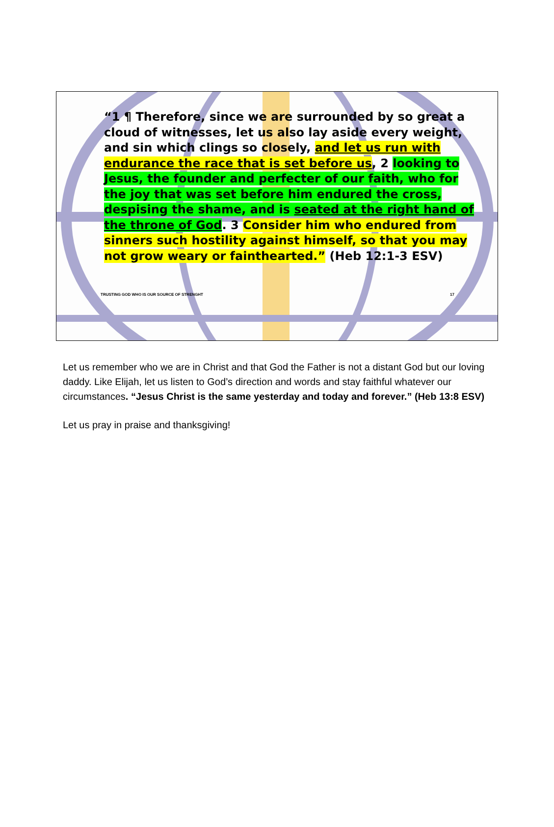“1 ¶ Therefore, since we are surrounded by so great a cloud of witnesses, let us also lay aside every weight, and sin which clings so closely, and let us run with endurance the race that is set before us, 2 looking to Jesus, the founder and perfecter of our faith, who for the joy that was set before him endured the cross, despising the shame, and is seated at the right hand of the throne of God. 3 Consider him who endured from sinners such hostility against himself, so that you may not grow weary or fainthearted.” (Heb 12:1-3 ESV)
TRUSTING GOD WHO IS OUR SOURCE OF STRENGHT 17
Let us remember who we are in Christ and that God the Father is not a distant God but our loving daddy. Like Elijah, let us listen to God’s direction and words and stay faithful whatever our circumstances. “Jesus Christ is the same yesterday and today and forever.” (Heb 13:8 ESV)
Let us pray in praise and thanksgiving!